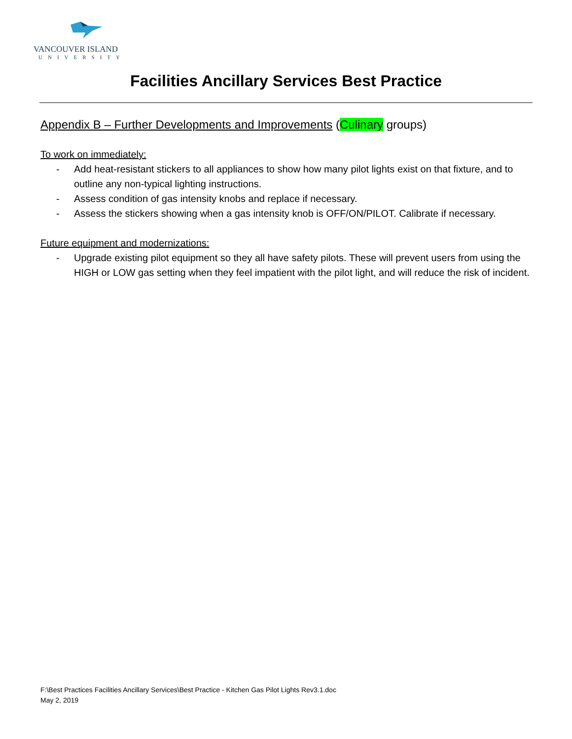VANCOUVER ISLAND
UNIVERSITY
Facilities Ancillary Services Best Practice
Appendix B – Further Developments and Improvements (Culinary groups)
To work on immediately:
- Add heat-resistant stickers to all appliances to show how many pilot lights exist on that fixture, and to outline any non-typical lighting instructions.
- Assess condition of gas intensity knobs and replace if necessary.
- Assess the stickers showing when a gas intensity knob is OFF/ON/PILOT. Calibrate if necessary.
Future equipment and modernizations:
- Upgrade existing pilot equipment so they all have safety pilots. These will prevent users from using the HIGH or LOW gas setting when they feel impatient with the pilot light, and will reduce the risk of incident.
F:\Best Practices Facilities Ancillary Services\Best Practice - Kitchen Gas Pilot Lights Rev3.1.doc
May 2, 2019